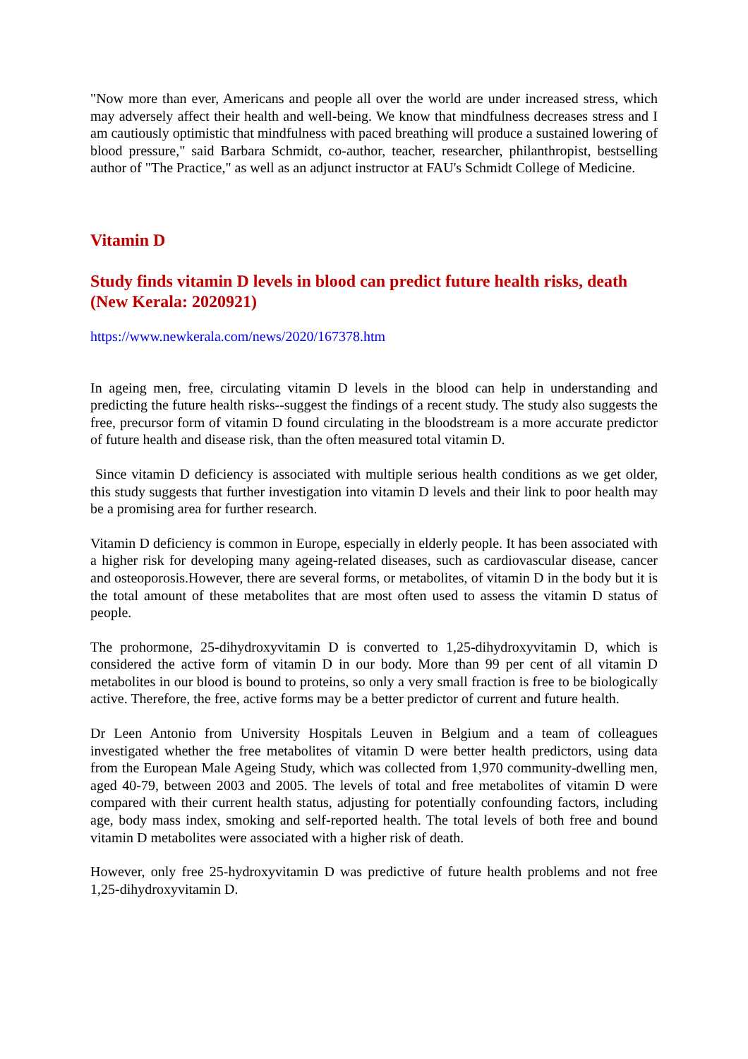"Now more than ever, Americans and people all over the world are under increased stress, which may adversely affect their health and well-being. We know that mindfulness decreases stress and I am cautiously optimistic that mindfulness with paced breathing will produce a sustained lowering of blood pressure," said Barbara Schmidt, co-author, teacher, researcher, philanthropist, bestselling author of "The Practice," as well as an adjunct instructor at FAU's Schmidt College of Medicine.
Vitamin D
Study finds vitamin D levels in blood can predict future health risks, death (New Kerala: 2020921)
https://www.newkerala.com/news/2020/167378.htm
In ageing men, free, circulating vitamin D levels in the blood can help in understanding and predicting the future health risks--suggest the findings of a recent study. The study also suggests the free, precursor form of vitamin D found circulating in the bloodstream is a more accurate predictor of future health and disease risk, than the often measured total vitamin D.
Since vitamin D deficiency is associated with multiple serious health conditions as we get older, this study suggests that further investigation into vitamin D levels and their link to poor health may be a promising area for further research.
Vitamin D deficiency is common in Europe, especially in elderly people. It has been associated with a higher risk for developing many ageing-related diseases, such as cardiovascular disease, cancer and osteoporosis.However, there are several forms, or metabolites, of vitamin D in the body but it is the total amount of these metabolites that are most often used to assess the vitamin D status of people.
The prohormone, 25-dihydroxyvitamin D is converted to 1,25-dihydroxyvitamin D, which is considered the active form of vitamin D in our body. More than 99 per cent of all vitamin D metabolites in our blood is bound to proteins, so only a very small fraction is free to be biologically active. Therefore, the free, active forms may be a better predictor of current and future health.
Dr Leen Antonio from University Hospitals Leuven in Belgium and a team of colleagues investigated whether the free metabolites of vitamin D were better health predictors, using data from the European Male Ageing Study, which was collected from 1,970 community-dwelling men, aged 40-79, between 2003 and 2005. The levels of total and free metabolites of vitamin D were compared with their current health status, adjusting for potentially confounding factors, including age, body mass index, smoking and self-reported health. The total levels of both free and bound vitamin D metabolites were associated with a higher risk of death.
However, only free 25-hydroxyvitamin D was predictive of future health problems and not free 1,25-dihydroxyvitamin D.